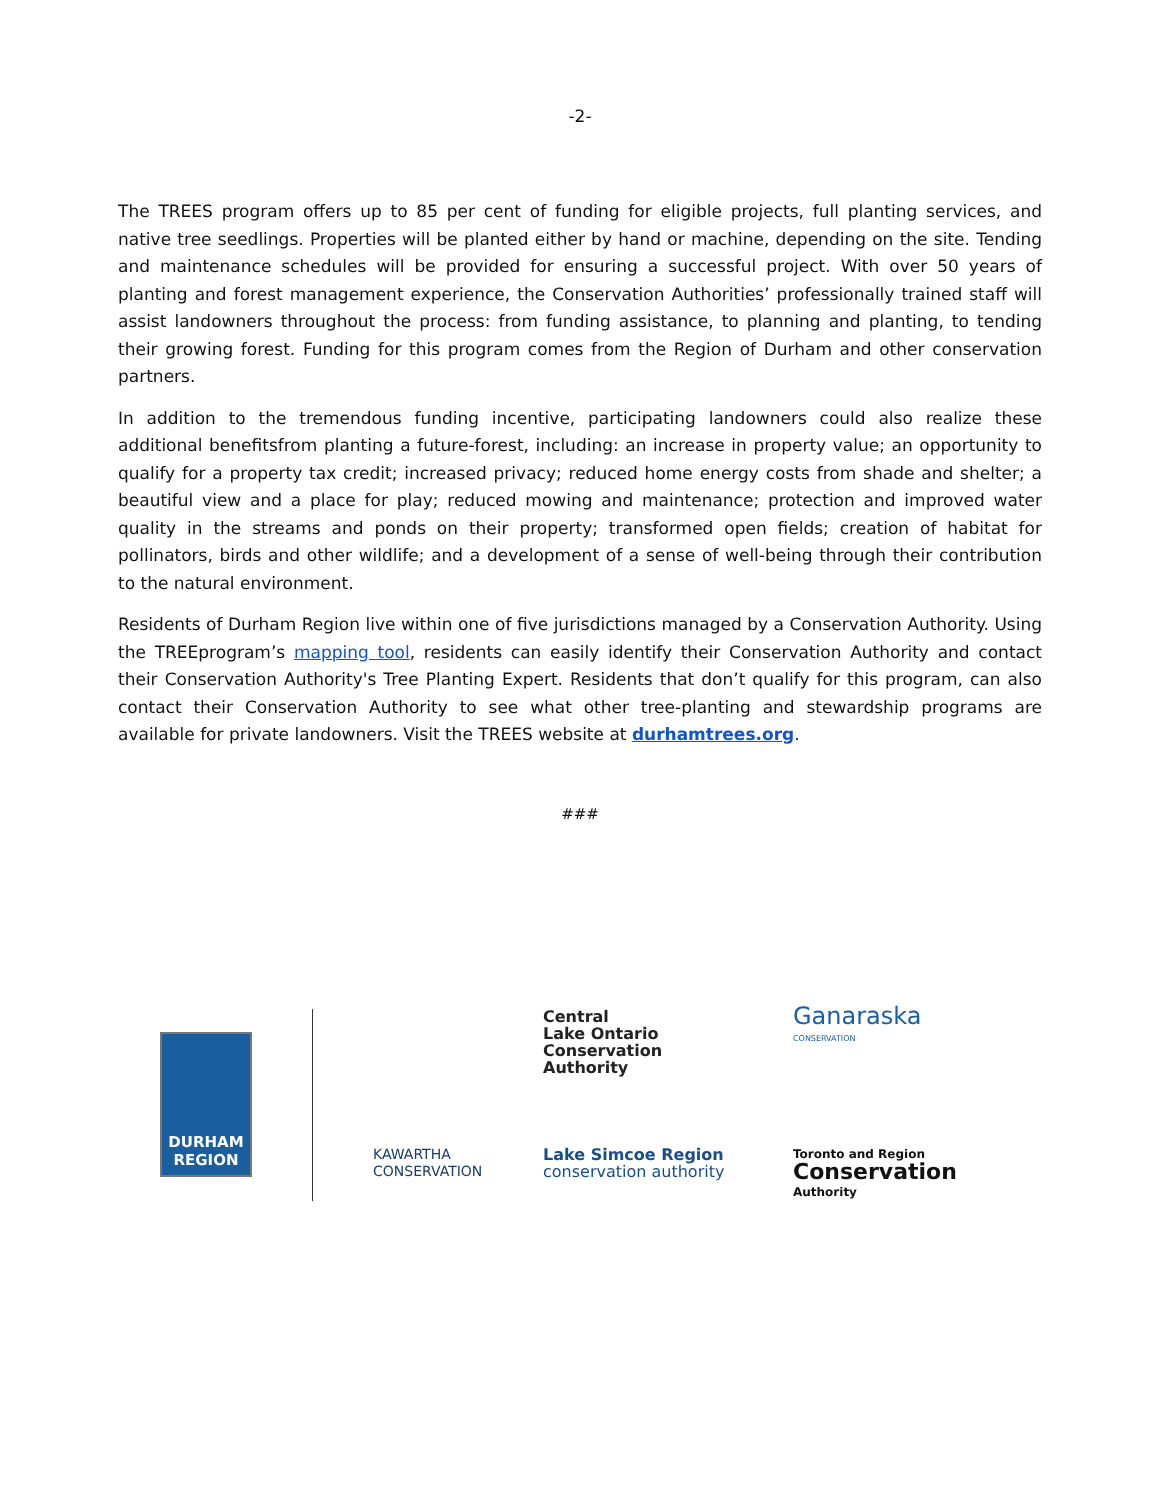-2-
The TREES program offers up to 85 per cent of funding for eligible projects, full planting services, and native tree seedlings. Properties will be planted either by hand or machine, depending on the site. Tending and maintenance schedules will be provided for ensuring a successful project. With over 50 years of planting and forest management experience, the Conservation Authorities’ professionally trained staff will assist landowners throughout the process: from funding assistance, to planning and planting, to tending their growing forest. Funding for this program comes from the Region of Durham and other conservation partners.
In addition to the tremendous funding incentive, participating landowners could also realize these additional benefitsfrom planting a future-forest, including: an increase in property value; an opportunity to qualify for a property tax credit; increased privacy; reduced home energy costs from shade and shelter; a beautiful view and a place for play; reduced mowing and maintenance; protection and improved water quality in the streams and ponds on their property; transformed open fields; creation of habitat for pollinators, birds and other wildlife; and a development of a sense of well-being through their contribution to the natural environment.
Residents of Durham Region live within one of five jurisdictions managed by a Conservation Authority. Using the TREEprogram’s mapping tool, residents can easily identify their Conservation Authority and contact their Conservation Authority's Tree Planting Expert. Residents that don’t qualify for this program, can also contact their Conservation Authority to see what other tree-planting and stewardship programs are available for private landowners. Visit the TREES website at durhamtrees.org.
###
DURHAM
REGION
Central
Lake Ontario
Conservation
Authority
Ganaraska
CONSERVATION
KAWARTHA
CONSERVATION
Lake Simcoe Region
conservation authority
Toronto and Region
Conservation
Authority